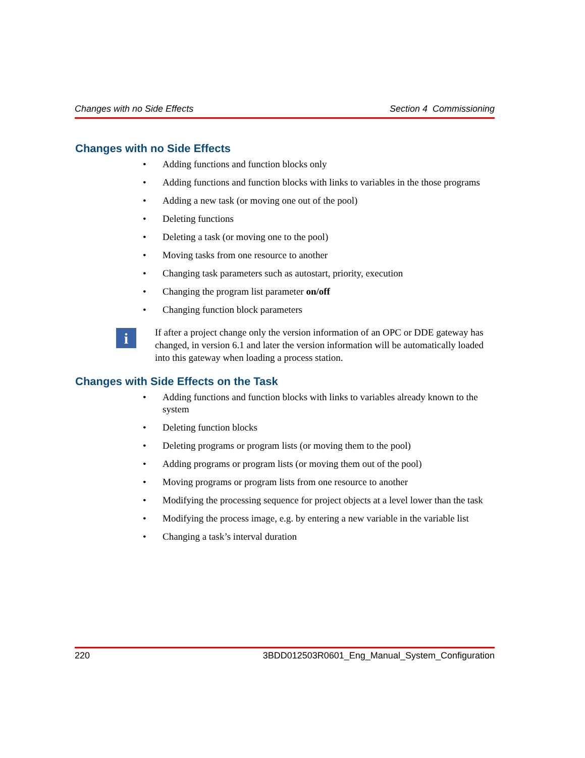Changes with no Side Effects Section 4 Commissioning
Changes with no Side Effects
• Adding functions and function blocks only
• Adding functions and function blocks with links to variables in the those programs
• Adding a new task (or moving one out of the pool)
• Deleting functions
• Deleting a task (or moving one to the pool)
• Moving tasks from one resource to another
• Changing task parameters such as autostart, priority, execution
• Changing the program list parameter on/off
• Changing function block parameters
i
If after a project change only the version information of an OPC or DDE gateway has changed, in version 6.1 and later the version information will be automatically loaded into this gateway when loading a process station.
Changes with Side Effects on the Task
• Adding functions and function blocks with links to variables already known to the system
• Deleting function blocks
• Deleting programs or program lists (or moving them to the pool)
• Adding programs or program lists (or moving them out of the pool)
• Moving programs or program lists from one resource to another
• Modifying the processing sequence for project objects at a level lower than the task
• Modifying the process image, e.g. by entering a new variable in the variable list
• Changing a task’s interval duration
220 3BDD012503R0601_Eng_Manual_System_Configuration